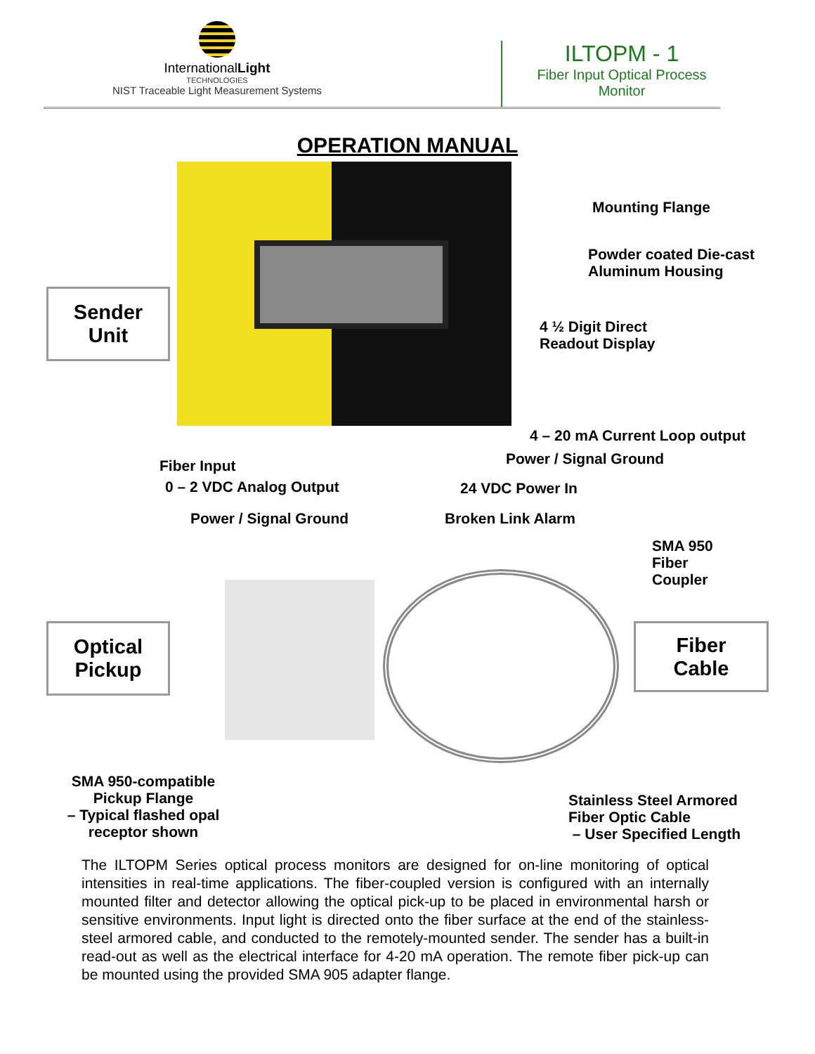InternationalLight
TECHNOLOGIES
NIST Traceable Light Measurement Systems
ILTOPM - 1
Fiber Input Optical Process Monitor
OPERATION MANUAL
Sender
Unit
Mounting Flange
Powder coated Die-cast
Aluminum Housing
4 ½ Digit Direct
Readout Display
4 – 20 mA Current Loop output
Power / Signal Ground
Fiber Input
0 – 2 VDC Analog Output 24 VDC Power In
Power / Signal Ground Broken Link Alarm
SMA 950
Fiber
Coupler
Optical
Pickup
Fiber
Cable
SMA 950-compatible
Pickup Flange
– Typical flashed opal
receptor shown
Stainless Steel Armored
Fiber Optic Cable
– User Specified Length
The ILTOPM Series optical process monitors are designed for on-line monitoring of optical intensities in real-time applications. The fiber-coupled version is configured with an internally mounted filter and detector allowing the optical pick-up to be placed in environmental harsh or sensitive environments. Input light is directed onto the fiber surface at the end of the stainless-steel armored cable, and conducted to the remotely-mounted sender. The sender has a built-in read-out as well as the electrical interface for 4-20 mA operation. The remote fiber pick-up can be mounted using the provided SMA 905 adapter flange.